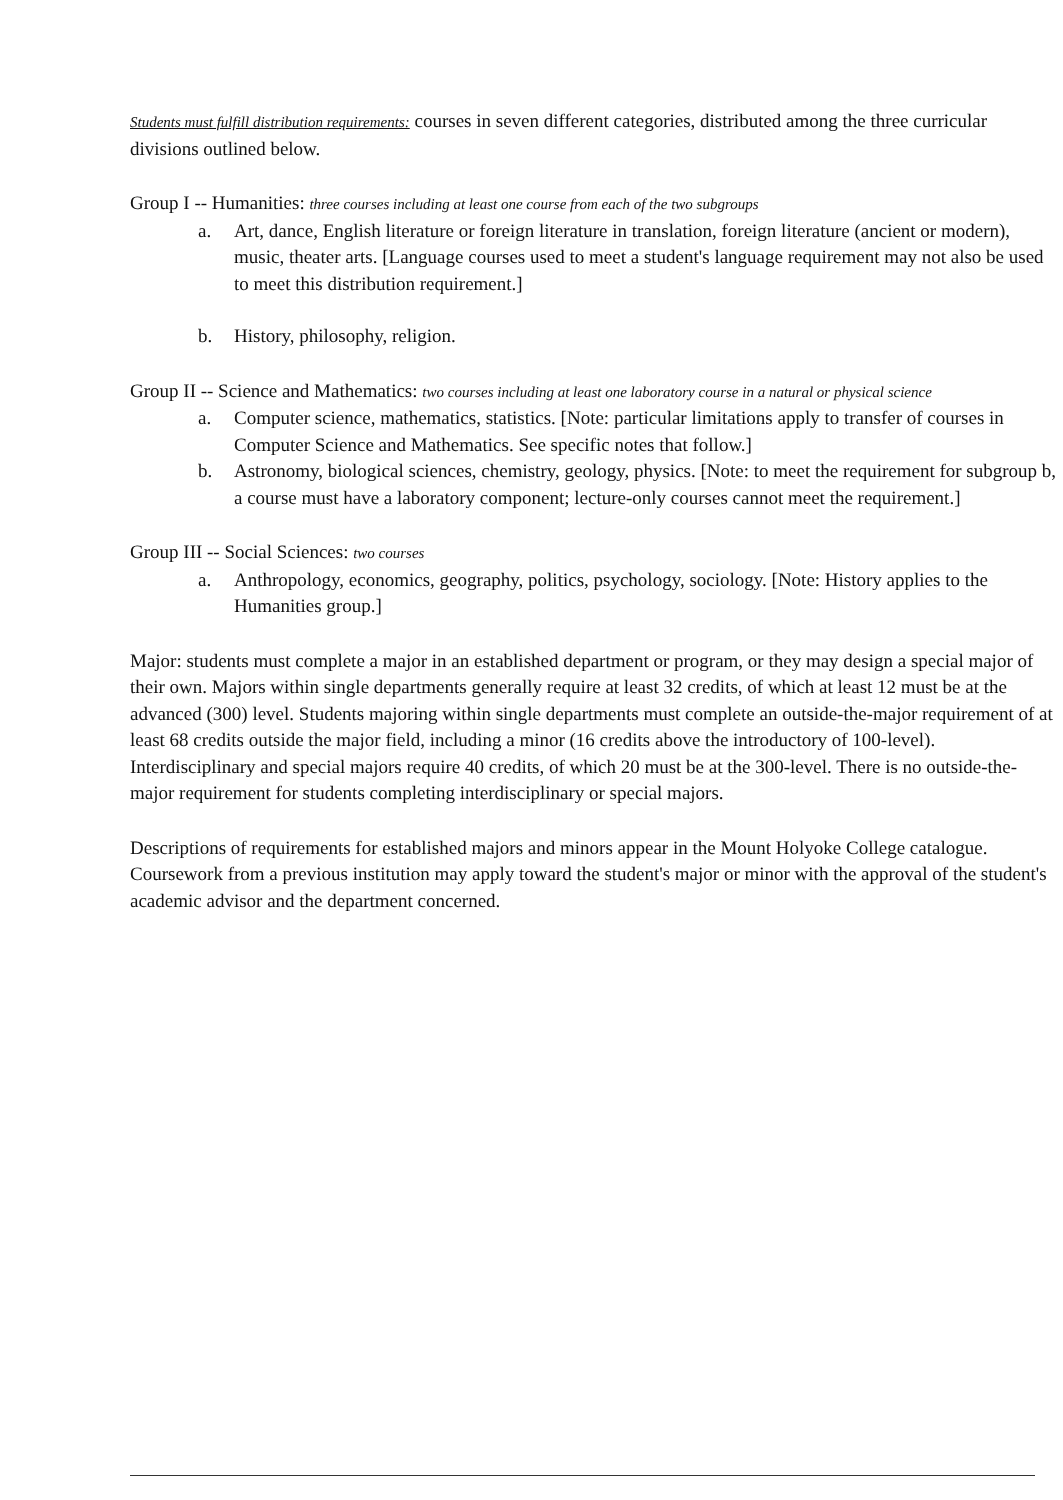Students must fulfill distribution requirements: courses in seven different categories, distributed among the three curricular divisions outlined below.
Group I -- Humanities: three courses including at least one course from each of the two subgroups
a. Art, dance, English literature or foreign literature in translation, foreign literature (ancient or modern), music, theater arts. [Language courses used to meet a student's language requirement may not also be used to meet this distribution requirement.]
b. History, philosophy, religion.
Group II -- Science and Mathematics: two courses including at least one laboratory course in a natural or physical science
a. Computer science, mathematics, statistics. [Note: particular limitations apply to transfer of courses in Computer Science and Mathematics. See specific notes that follow.]
b. Astronomy, biological sciences, chemistry, geology, physics. [Note: to meet the requirement for subgroup b, a course must have a laboratory component; lecture-only courses cannot meet the requirement.]
Group III -- Social Sciences: two courses
a. Anthropology, economics, geography, politics, psychology, sociology. [Note: History applies to the Humanities group.]
Major: students must complete a major in an established department or program, or they may design a special major of their own. Majors within single departments generally require at least 32 credits, of which at least 12 must be at the advanced (300) level. Students majoring within single departments must complete an outside-the-major requirement of at least 68 credits outside the major field, including a minor (16 credits above the introductory of 100-level). Interdisciplinary and special majors require 40 credits, of which 20 must be at the 300-level. There is no outside-the-major requirement for students completing interdisciplinary or special majors.
Descriptions of requirements for established majors and minors appear in the Mount Holyoke College catalogue. Coursework from a previous institution may apply toward the student's major or minor with the approval of the student's academic advisor and the department concerned.